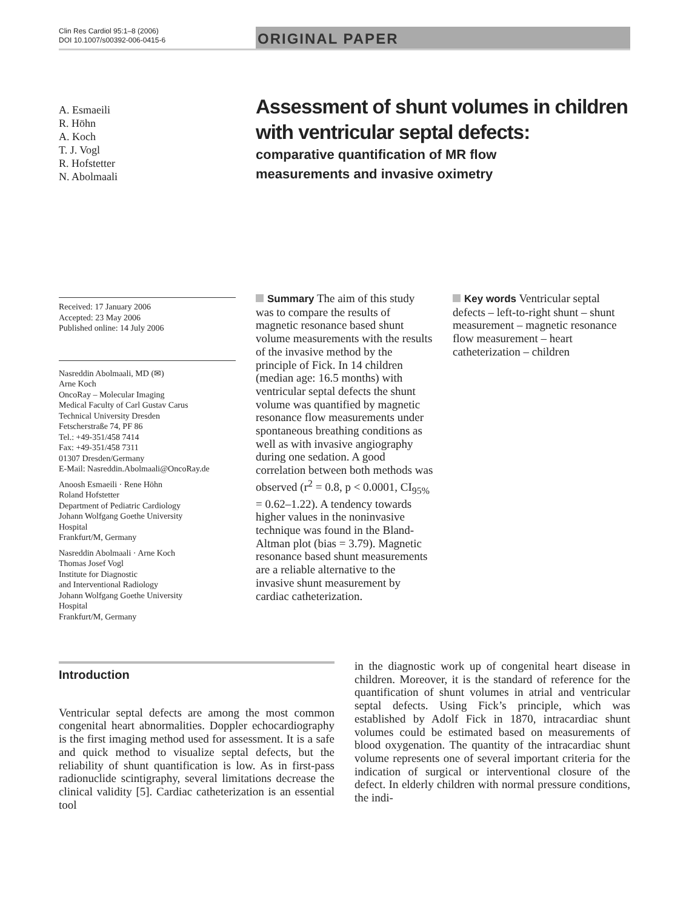Clin Res Cardiol 95:1–8 (2006)
DOI 10.1007/s00392-006-0415-6
ORIGINAL PAPER
A. Esmaeili
R. Höhn
A. Koch
T. J. Vogl
R. Hofstetter
N. Abolmaali
Assessment of shunt volumes in children
with ventricular septal defects:
comparative quantification of MR flow
measurements and invasive oximetry
Received: 17 January 2006
Accepted: 23 May 2006
Published online: 14 July 2006
Nasreddin Abolmaali, MD (✉)
Arne Koch
OncoRay – Molecular Imaging
Medical Faculty of Carl Gustav Carus
Technical University Dresden
Fetscherstraße 74, PF 86
Tel.: +49-351/458 7414
Fax: +49-351/458 7311
01307 Dresden/Germany
E-Mail: Nasreddin.Abolmaali@OncoRay.de
Anoosh Esmaeili · Rene Höhn
Roland Hofstetter
Department of Pediatric Cardiology
Johann Wolfgang Goethe University
Hospital
Frankfurt/M, Germany
Nasreddin Abolmaali · Arne Koch
Thomas Josef Vogl
Institute for Diagnostic
and Interventional Radiology
Johann Wolfgang Goethe University
Hospital
Frankfurt/M, Germany
Summary The aim of this study was to compare the results of magnetic resonance based shunt volume measurements with the results of the invasive method by the principle of Fick. In 14 children (median age: 16.5 months) with ventricular septal defects the shunt volume was quantified by magnetic resonance flow measurements under spontaneous breathing conditions as well as with invasive angiography during one sedation. A good correlation between both methods was observed (r<sup>2</sup> = 0.8, p < 0.0001, CI<sub>95%</sub> = 0.62–1.22). A tendency towards higher values in the noninvasive technique was found in the Bland-Altman plot (bias = 3.79). Magnetic resonance based shunt measurements are a reliable alternative to the invasive shunt measurement by cardiac catheterization.
Key words Ventricular septal defects – left-to-right shunt – shunt measurement – magnetic resonance flow measurement – heart catheterization – children
Introduction
Ventricular septal defects are among the most common congenital heart abnormalities. Doppler echocardiography is the first imaging method used for assessment. It is a safe and quick method to visualize septal defects, but the reliability of shunt quantification is low. As in first-pass radionuclide scintigraphy, several limitations decrease the clinical validity [5]. Cardiac catheterization is an essential tool
in the diagnostic work up of congenital heart disease in children. Moreover, it is the standard of reference for the quantification of shunt volumes in atrial and ventricular septal defects. Using Fick’s principle, which was established by Adolf Fick in 1870, intracardiac shunt volumes could be estimated based on measurements of blood oxygenation. The quantity of the intracardiac shunt volume represents one of several important criteria for the indication of surgical or interventional closure of the defect. In elderly children with normal pressure conditions, the indi-